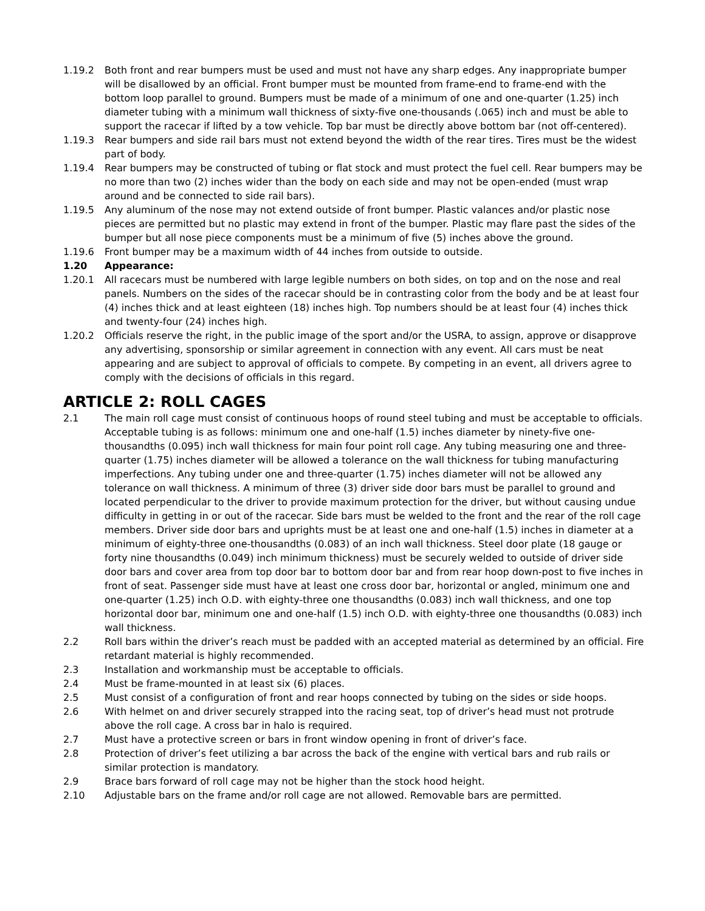1.19.2 Both front and rear bumpers must be used and must not have any sharp edges. Any inappropriate bumper will be disallowed by an official. Front bumper must be mounted from frame-end to frame-end with the bottom loop parallel to ground. Bumpers must be made of a minimum of one and one-quarter (1.25) inch diameter tubing with a minimum wall thickness of sixty-five one-thousands (.065) inch and must be able to support the racecar if lifted by a tow vehicle. Top bar must be directly above bottom bar (not off-centered).
1.19.3 Rear bumpers and side rail bars must not extend beyond the width of the rear tires. Tires must be the widest part of body.
1.19.4 Rear bumpers may be constructed of tubing or flat stock and must protect the fuel cell. Rear bumpers may be no more than two (2) inches wider than the body on each side and may not be open-ended (must wrap around and be connected to side rail bars).
1.19.5 Any aluminum of the nose may not extend outside of front bumper. Plastic valances and/or plastic nose pieces are permitted but no plastic may extend in front of the bumper. Plastic may flare past the sides of the bumper but all nose piece components must be a minimum of five (5) inches above the ground.
1.19.6 Front bumper may be a maximum width of 44 inches from outside to outside.
1.20 Appearance:
1.20.1 All racecars must be numbered with large legible numbers on both sides, on top and on the nose and real panels. Numbers on the sides of the racecar should be in contrasting color from the body and be at least four (4) inches thick and at least eighteen (18) inches high. Top numbers should be at least four (4) inches thick and twenty-four (24) inches high.
1.20.2 Officials reserve the right, in the public image of the sport and/or the USRA, to assign, approve or disapprove any advertising, sponsorship or similar agreement in connection with any event. All cars must be neat appearing and are subject to approval of officials to compete. By competing in an event, all drivers agree to comply with the decisions of officials in this regard.
ARTICLE 2: ROLL CAGES
2.1 The main roll cage must consist of continuous hoops of round steel tubing and must be acceptable to officials. Acceptable tubing is as follows: minimum one and one-half (1.5) inches diameter by ninety-five one-thousandths (0.095) inch wall thickness for main four point roll cage. Any tubing measuring one and three-quarter (1.75) inches diameter will be allowed a tolerance on the wall thickness for tubing manufacturing imperfections. Any tubing under one and three-quarter (1.75) inches diameter will not be allowed any tolerance on wall thickness. A minimum of three (3) driver side door bars must be parallel to ground and located perpendicular to the driver to provide maximum protection for the driver, but without causing undue difficulty in getting in or out of the racecar. Side bars must be welded to the front and the rear of the roll cage members. Driver side door bars and uprights must be at least one and one-half (1.5) inches in diameter at a minimum of eighty-three one-thousandths (0.083) of an inch wall thickness. Steel door plate (18 gauge or forty nine thousandths (0.049) inch minimum thickness) must be securely welded to outside of driver side door bars and cover area from top door bar to bottom door bar and from rear hoop down-post to five inches in front of seat. Passenger side must have at least one cross door bar, horizontal or angled, minimum one and one-quarter (1.25) inch O.D. with eighty-three one thousandths (0.083) inch wall thickness, and one top horizontal door bar, minimum one and one-half (1.5) inch O.D. with eighty-three one thousandths (0.083) inch wall thickness.
2.2 Roll bars within the driver’s reach must be padded with an accepted material as determined by an official. Fire retardant material is highly recommended.
2.3 Installation and workmanship must be acceptable to officials.
2.4 Must be frame-mounted in at least six (6) places.
2.5 Must consist of a configuration of front and rear hoops connected by tubing on the sides or side hoops.
2.6 With helmet on and driver securely strapped into the racing seat, top of driver’s head must not protrude above the roll cage. A cross bar in halo is required.
2.7 Must have a protective screen or bars in front window opening in front of driver’s face.
2.8 Protection of driver’s feet utilizing a bar across the back of the engine with vertical bars and rub rails or similar protection is mandatory.
2.9 Brace bars forward of roll cage may not be higher than the stock hood height.
2.10 Adjustable bars on the frame and/or roll cage are not allowed. Removable bars are permitted.